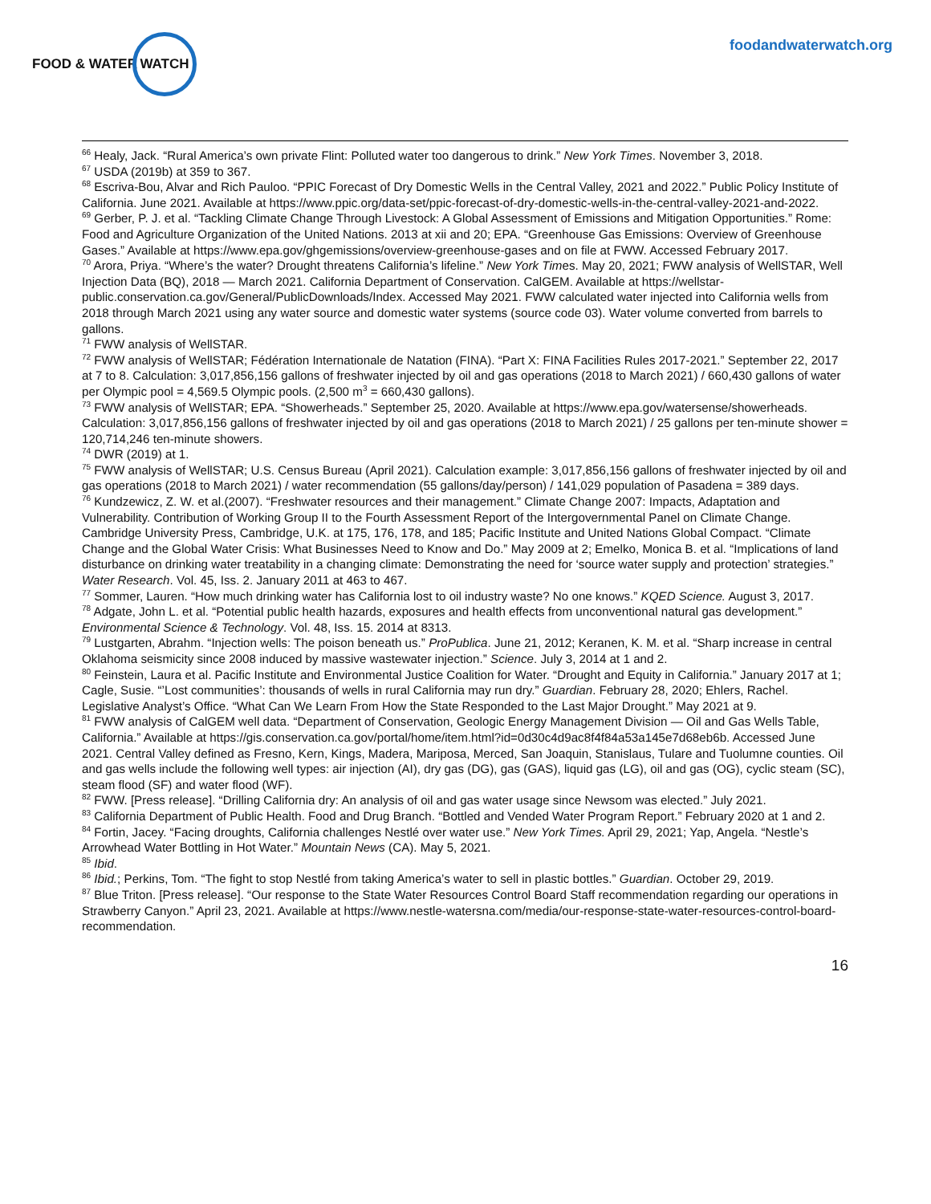FOOD & WATER WATCH
foodandwaterwatch.org
<sup>66</sup> Healy, Jack. “Rural America’s own private Flint: Polluted water too dangerous to drink.” New York Times. November 3, 2018.
<sup>67</sup> USDA (2019b) at 359 to 367.
<sup>68</sup> Escriva-Bou, Alvar and Rich Pauloo. “PPIC Forecast of Dry Domestic Wells in the Central Valley, 2021 and 2022.” Public Policy Institute of California. June 2021. Available at https://www.ppic.org/data-set/ppic-forecast-of-dry-domestic-wells-in-the-central-valley-2021-and-2022.
<sup>69</sup> Gerber, P. J. et al. “Tackling Climate Change Through Livestock: A Global Assessment of Emissions and Mitigation Opportunities.” Rome: Food and Agriculture Organization of the United Nations. 2013 at xii and 20; EPA. “Greenhouse Gas Emissions: Overview of Greenhouse Gases.” Available at https://www.epa.gov/ghgemissions/overview-greenhouse-gases and on file at FWW. Accessed February 2017.
<sup>70</sup> Arora, Priya. “Where’s the water? Drought threatens California’s lifeline.” New York Times. May 20, 2021; FWW analysis of WellSTAR, Well Injection Data (BQ), 2018 — March 2021. California Department of Conservation. CalGEM. Available at https://wellstar-public.conservation.ca.gov/General/PublicDownloads/Index. Accessed May 2021. FWW calculated water injected into California wells from 2018 through March 2021 using any water source and domestic water systems (source code 03). Water volume converted from barrels to gallons.
<sup>71</sup> FWW analysis of WellSTAR.
<sup>72</sup> FWW analysis of WellSTAR; Fédération Internationale de Natation (FINA). “Part X: FINA Facilities Rules 2017-2021.” September 22, 2017 at 7 to 8. Calculation: 3,017,856,156 gallons of freshwater injected by oil and gas operations (2018 to March 2021) / 660,430 gallons of water per Olympic pool = 4,569.5 Olympic pools. (2,500 m<sup>3</sup> = 660,430 gallons).
<sup>73</sup> FWW analysis of WellSTAR; EPA. “Showerheads.” September 25, 2020. Available at https://www.epa.gov/watersense/showerheads. Calculation: 3,017,856,156 gallons of freshwater injected by oil and gas operations (2018 to March 2021) / 25 gallons per ten-minute shower = 120,714,246 ten-minute showers.
<sup>74</sup> DWR (2019) at 1.
<sup>75</sup> FWW analysis of WellSTAR; U.S. Census Bureau (April 2021). Calculation example: 3,017,856,156 gallons of freshwater injected by oil and gas operations (2018 to March 2021) / water recommendation (55 gallons/day/person) / 141,029 population of Pasadena = 389 days.
<sup>76</sup> Kundzewicz, Z. W. et al.(2007). “Freshwater resources and their management.” Climate Change 2007: Impacts, Adaptation and Vulnerability. Contribution of Working Group II to the Fourth Assessment Report of the Intergovernmental Panel on Climate Change. Cambridge University Press, Cambridge, U.K. at 175, 176, 178, and 185; Pacific Institute and United Nations Global Compact. “Climate Change and the Global Water Crisis: What Businesses Need to Know and Do.” May 2009 at 2; Emelko, Monica B. et al. “Implications of land disturbance on drinking water treatability in a changing climate: Demonstrating the need for ‘source water supply and protection’ strategies.” Water Research. Vol. 45, Iss. 2. January 2011 at 463 to 467.
<sup>77</sup> Sommer, Lauren. “How much drinking water has California lost to oil industry waste? No one knows.” KQED Science. August 3, 2017.
<sup>78</sup> Adgate, John L. et al. “Potential public health hazards, exposures and health effects from unconventional natural gas development.” Environmental Science & Technology. Vol. 48, Iss. 15. 2014 at 8313.
<sup>79</sup> Lustgarten, Abrahm. “Injection wells: The poison beneath us.” ProPublica. June 21, 2012; Keranen, K. M. et al. “Sharp increase in central Oklahoma seismicity since 2008 induced by massive wastewater injection.” Science. July 3, 2014 at 1 and 2.
<sup>80</sup> Feinstein, Laura et al. Pacific Institute and Environmental Justice Coalition for Water. “Drought and Equity in California.” January 2017 at 1; Cagle, Susie. “’Lost communities’: thousands of wells in rural California may run dry.” Guardian. February 28, 2020; Ehlers, Rachel. Legislative Analyst’s Office. “What Can We Learn From How the State Responded to the Last Major Drought.” May 2021 at 9.
<sup>81</sup> FWW analysis of CalGEM well data. “Department of Conservation, Geologic Energy Management Division — Oil and Gas Wells Table, California.” Available at https://gis.conservation.ca.gov/portal/home/item.html?id=0d30c4d9ac8f4f84a53a145e7d68eb6b. Accessed June 2021. Central Valley defined as Fresno, Kern, Kings, Madera, Mariposa, Merced, San Joaquin, Stanislaus, Tulare and Tuolumne counties. Oil and gas wells include the following well types: air injection (AI), dry gas (DG), gas (GAS), liquid gas (LG), oil and gas (OG), cyclic steam (SC), steam flood (SF) and water flood (WF).
<sup>82</sup> FWW. [Press release]. “Drilling California dry: An analysis of oil and gas water usage since Newsom was elected.” July 2021.
<sup>83</sup> California Department of Public Health. Food and Drug Branch. “Bottled and Vended Water Program Report.” February 2020 at 1 and 2.
<sup>84</sup> Fortin, Jacey. “Facing droughts, California challenges Nestlé over water use.” New York Times. April 29, 2021; Yap, Angela. “Nestle’s Arrowhead Water Bottling in Hot Water.” Mountain News (CA). May 5, 2021.
<sup>85</sup> Ibid.
<sup>86</sup> Ibid.; Perkins, Tom. “The fight to stop Nestlé from taking America’s water to sell in plastic bottles.” Guardian. October 29, 2019.
<sup>87</sup> Blue Triton. [Press release]. “Our response to the State Water Resources Control Board Staff recommendation regarding our operations in Strawberry Canyon.” April 23, 2021. Available at https://www.nestle-watersna.com/media/our-response-state-water-resources-control-board-recommendation.
16